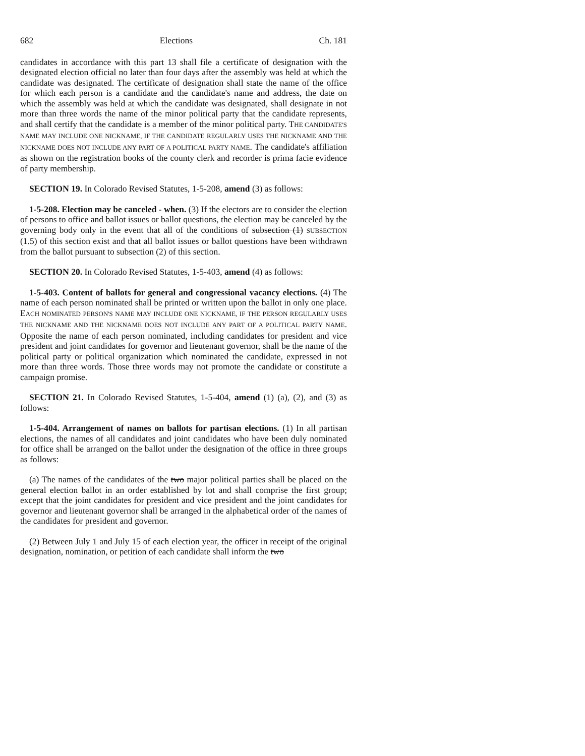682 Elections Ch. 181
candidates in accordance with this part 13 shall file a certificate of designation with the designated election official no later than four days after the assembly was held at which the candidate was designated. The certificate of designation shall state the name of the office for which each person is a candidate and the candidate's name and address, the date on which the assembly was held at which the candidate was designated, shall designate in not more than three words the name of the minor political party that the candidate represents, and shall certify that the candidate is a member of the minor political party. THE CANDIDATE'S NAME MAY INCLUDE ONE NICKNAME, IF THE CANDIDATE REGULARLY USES THE NICKNAME AND THE NICKNAME DOES NOT INCLUDE ANY PART OF A POLITICAL PARTY NAME. The candidate's affiliation as shown on the registration books of the county clerk and recorder is prima facie evidence of party membership.
SECTION 19. In Colorado Revised Statutes, 1-5-208, amend (3) as follows:
1-5-208. Election may be canceled - when. (3) If the electors are to consider the election of persons to office and ballot issues or ballot questions, the election may be canceled by the governing body only in the event that all of the conditions of subsection (1) SUBSECTION (1.5) of this section exist and that all ballot issues or ballot questions have been withdrawn from the ballot pursuant to subsection (2) of this section.
SECTION 20. In Colorado Revised Statutes, 1-5-403, amend (4) as follows:
1-5-403. Content of ballots for general and congressional vacancy elections. (4) The name of each person nominated shall be printed or written upon the ballot in only one place. EACH NOMINATED PERSON'S NAME MAY INCLUDE ONE NICKNAME, IF THE PERSON REGULARLY USES THE NICKNAME AND THE NICKNAME DOES NOT INCLUDE ANY PART OF A POLITICAL PARTY NAME. Opposite the name of each person nominated, including candidates for president and vice president and joint candidates for governor and lieutenant governor, shall be the name of the political party or political organization which nominated the candidate, expressed in not more than three words. Those three words may not promote the candidate or constitute a campaign promise.
SECTION 21. In Colorado Revised Statutes, 1-5-404, amend (1) (a), (2), and (3) as follows:
1-5-404. Arrangement of names on ballots for partisan elections. (1) In all partisan elections, the names of all candidates and joint candidates who have been duly nominated for office shall be arranged on the ballot under the designation of the office in three groups as follows:
(a) The names of the candidates of the two major political parties shall be placed on the general election ballot in an order established by lot and shall comprise the first group; except that the joint candidates for president and vice president and the joint candidates for governor and lieutenant governor shall be arranged in the alphabetical order of the names of the candidates for president and governor.
(2) Between July 1 and July 15 of each election year, the officer in receipt of the original designation, nomination, or petition of each candidate shall inform the two